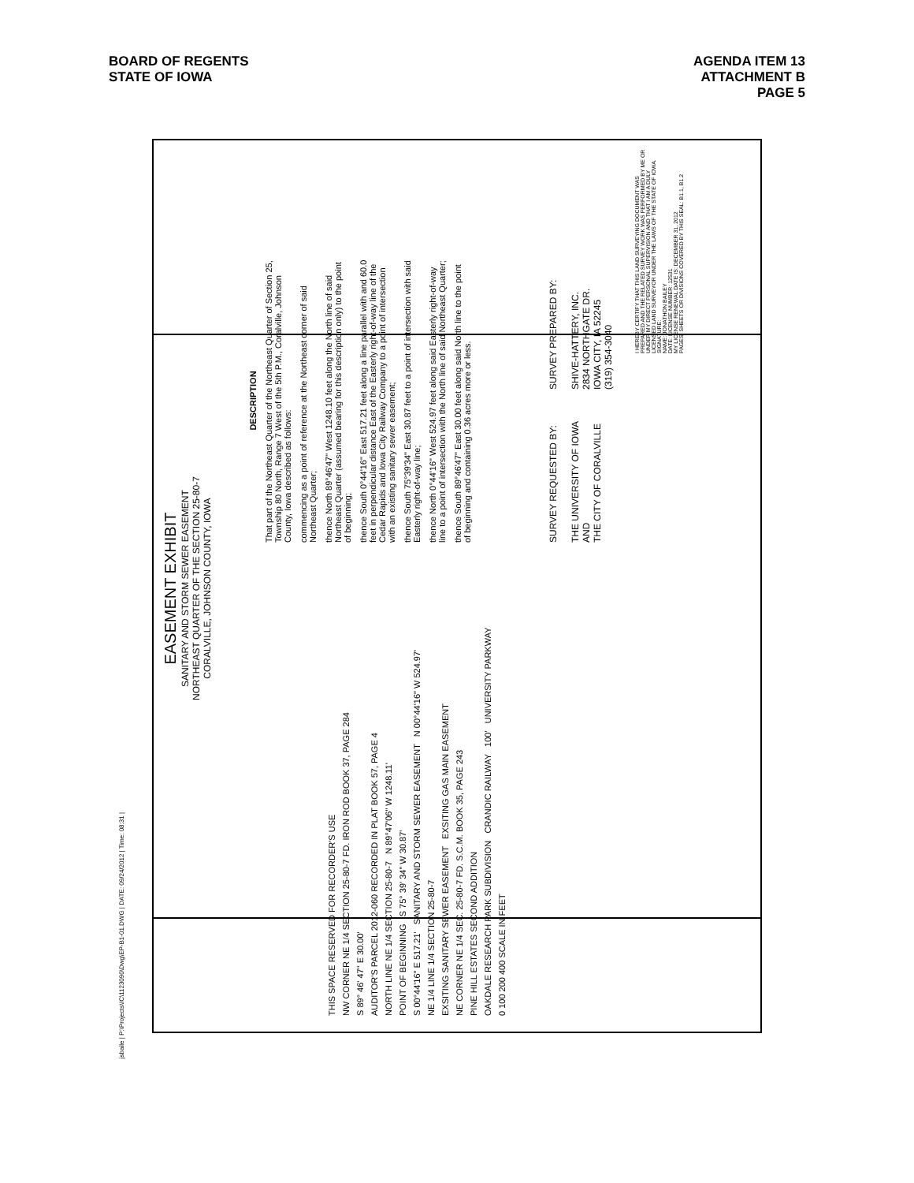BOARD OF REGENTS
STATE OF IOWA
AGENDA ITEM 13
ATTACHMENT B
PAGE 5
EASEMENT EXHIBIT
SANITARY AND STORM SEWER EASEMENT
NORTHEAST QUARTER OF THE SECTION 25-80-7
CORALVILLE, JOHNSON COUNTY, IOWA
DESCRIPTION
That part of the Northeast Quarter of the Northeast Quarter of Section 25, Township 80 North, Range 7 West of the 5th P.M., Coralville, Johnson County, Iowa described as follows:
commencing as a point of reference at the Northeast corner of said Northeast Quarter;
thence North 89°46'47" West 1248.10 feet along the North line of said Northeast Quarter (assumed bearing for this description only) to the point of beginning;
thence South 0°44'16" East 517.21 feet along a line parallel with and 60.0 feet in perpendicular distance East of the Easterly right-of-way line of the Cedar Rapids and Iowa City Railway Company to a point of intersection with an existing sanitary sewer easement;
thence South 75°39'34" East 30.87 feet to a point of intersection with said Easterly right-of-way line;
thence North 0°44'16" West 524.97 feet along said Easterly right-of-way line to a point of intersection with the North line of said Northeast Quarter;
thence South 89°46'47" East 30.00 feet along said North line to the point of beginning and containing 0.36 acres more or less.
THIS SPACE RESERVED FOR RECORDER'S USE
NW CORNER NE 1/4 SECTION 25-80-7 FD. IRON ROD BOOK 37, PAGE 284
S 89° 46' 47" E 30.00'
AUDITOR'S PARCEL 2012-060 RECORDED IN PLAT BOOK 57, PAGE 4
NORTH LINE NE 1/4 SECTION 25-80-7 N 89°47'06" W 1248.11'
POINT OF BEGINNING S 75° 39' 34" W 30.87'
S 00°44'16" E 517.21' SANITARY AND STORM SEWER EASEMENT N 00°44'16" W 524.97'
NE 1/4 LINE 1/4 SECTION 25-80-7
EXSITING SANITARY SEWER EASEMENT EXSITING GAS MAIN EASEMENT
NE CORNER NE 1/4 SEC. 25-80-7 FD. S.C.M. BOOK 35, PAGE 243
PINE HILL ESTATES SECOND ADDITION
OAKDALE RESEARCH PARK SUBDIVISION CRANDIC RAILWAY 100' UNIVERSITY PARKWAY
0 100 200 400 SCALE IN FEET
SURVEY REQUESTED BY:
THE UNIVERSITY OF IOWA
AND
THE CITY OF CORALVILLE
SURVEY PREPARED BY:
SHIVE-HATTERY, INC.
2834 NORTHGATE DR.
IOWA CITY, IA 52245
(319) 354-3040
I HEREBY CERTIFY THAT THIS LAND SURVEYING DOCUMENT WAS PREPARED AND THE RELATED SURVEY WORK WAS PERFORMED BY ME OR UNDER MY DIRECT PERSONAL SUPERVISION AND THAT I AM A DULY LICENSED LAND SURVEYOR UNDER THE LAWS OF THE STATE OF IOWA.
SIGNATURE:
NAME: JONATHON BAILEY
DATE: LICENSE NUMBER: 12531
MY LICENSE RENEWAL DATE IS: DECEMBER 31, 2012
PAGES, SHEETS OR DIVISIONS COVERED BY THIS SEAL: B1.1, B1.2
jsbaile | P:\Projects\IC\1123090\Dwg\EP-B1-01.DWG | DATE: 09/24/2012 | Time: 08:31 |